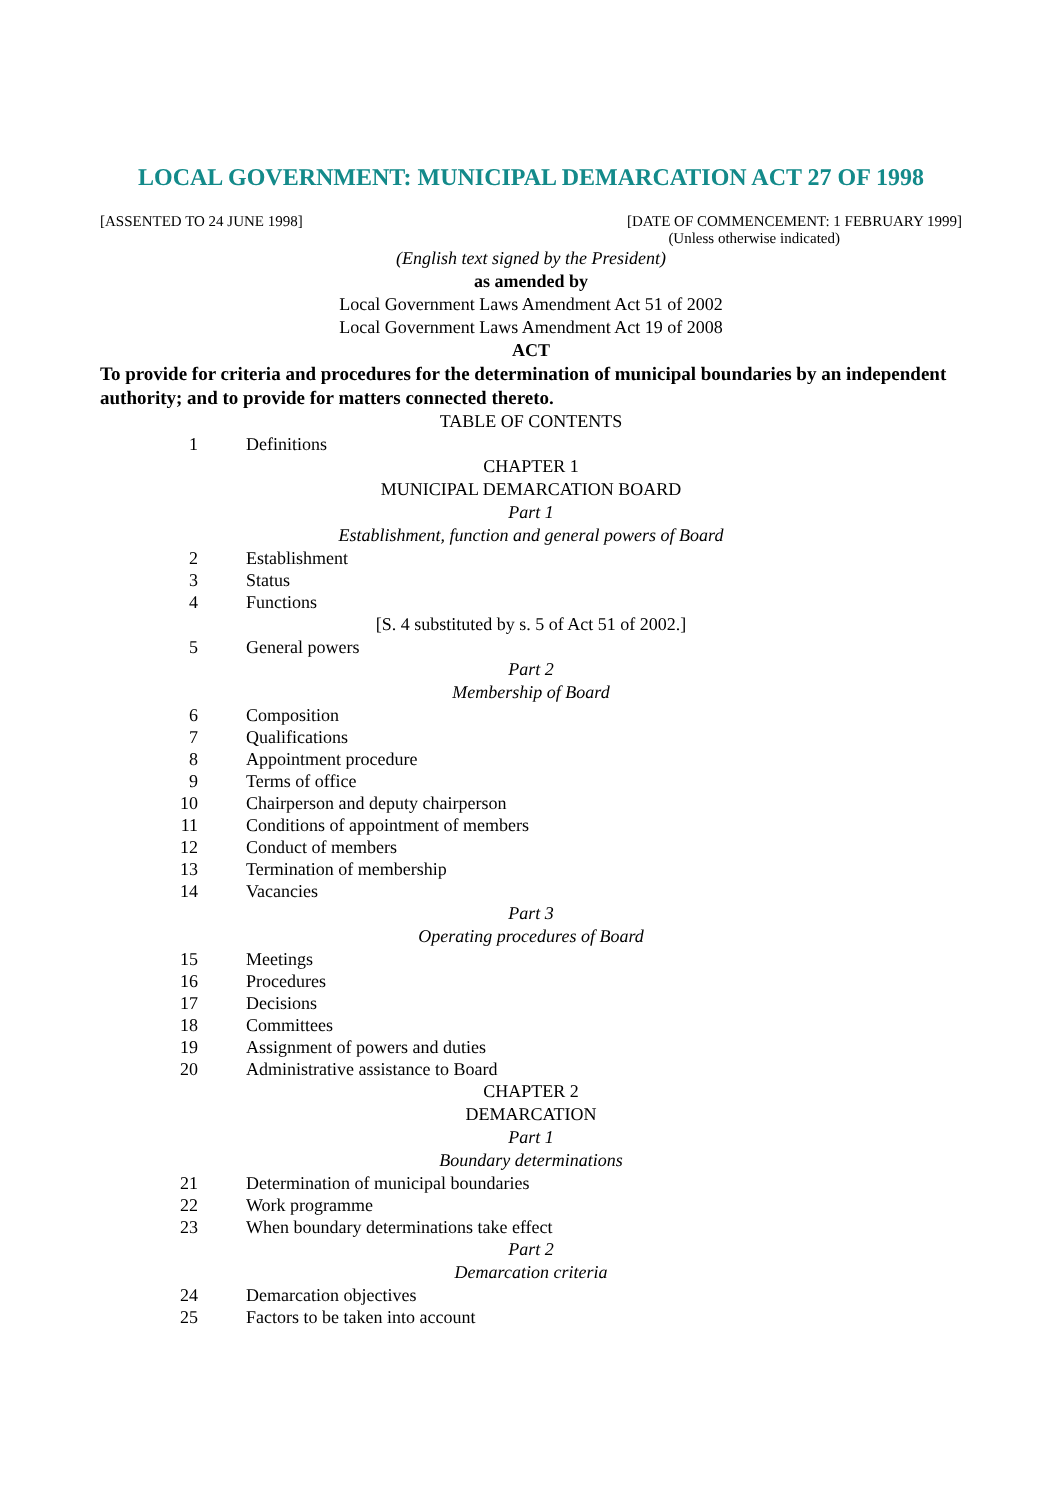LOCAL GOVERNMENT: MUNICIPAL DEMARCATION ACT 27 OF 1998
[ASSENTED TO 24 JUNE 1998] [DATE OF COMMENCEMENT: 1 FEBRUARY 1999]
(Unless otherwise indicated)
(English text signed by the President)
as amended by
Local Government Laws Amendment Act 51 of 2002
Local Government Laws Amendment Act 19 of 2008
ACT
To provide for criteria and procedures for the determination of municipal boundaries by an independent authority; and to provide for matters connected thereto.
TABLE OF CONTENTS
1 Definitions
CHAPTER 1
MUNICIPAL DEMARCATION BOARD
Part 1
Establishment, function and general powers of Board
2 Establishment
3 Status
4 Functions
[S. 4 substituted by s. 5 of Act 51 of 2002.]
5 General powers
Part 2
Membership of Board
6 Composition
7 Qualifications
8 Appointment procedure
9 Terms of office
10 Chairperson and deputy chairperson
11 Conditions of appointment of members
12 Conduct of members
13 Termination of membership
14 Vacancies
Part 3
Operating procedures of Board
15 Meetings
16 Procedures
17 Decisions
18 Committees
19 Assignment of powers and duties
20 Administrative assistance to Board
CHAPTER 2
DEMARCATION
Part 1
Boundary determinations
21 Determination of municipal boundaries
22 Work programme
23 When boundary determinations take effect
Part 2
Demarcation criteria
24 Demarcation objectives
25 Factors to be taken into account